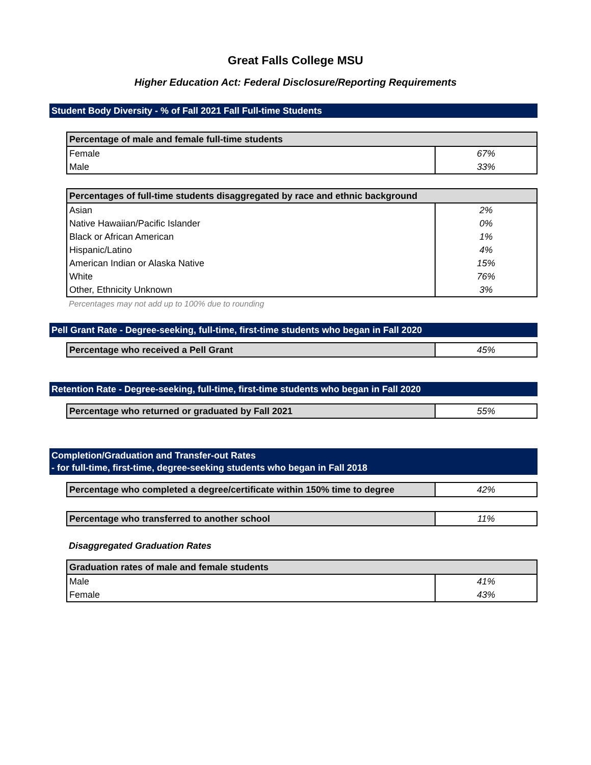Great Falls College MSU
Higher Education Act: Federal Disclosure/Reporting Requirements
Student Body Diversity - % of Fall 2021 Fall Full-time Students
| Percentage of male and female full-time students | |
| --- | --- |
| Female | 67% |
| Male | 33% |
| Percentages of full-time students disaggregated by race and ethnic background | |
| --- | --- |
| Asian | 2% |
| Native Hawaiian/Pacific Islander | 0% |
| Black or African American | 1% |
| Hispanic/Latino | 4% |
| American Indian or Alaska Native | 15% |
| White | 76% |
| Other, Ethnicity Unknown | 3% |
Percentages may not add up to 100% due to rounding
Pell Grant Rate - Degree-seeking, full-time, first-time students who began in Fall 2020
| Percentage who received a Pell Grant | 45% |
Retention Rate - Degree-seeking, full-time, first-time students who began in Fall 2020
| Percentage who returned or graduated by Fall 2021 | 55% |
Completion/Graduation and Transfer-out Rates
- for full-time, first-time, degree-seeking students who began in Fall 2018
| Percentage who completed a degree/certificate within 150% time to degree | 42% |
| Percentage who transferred to another school | 11% |
Disaggregated Graduation Rates
| Graduation rates of male and female students | |
| --- | --- |
| Male | 41% |
| Female | 43% |